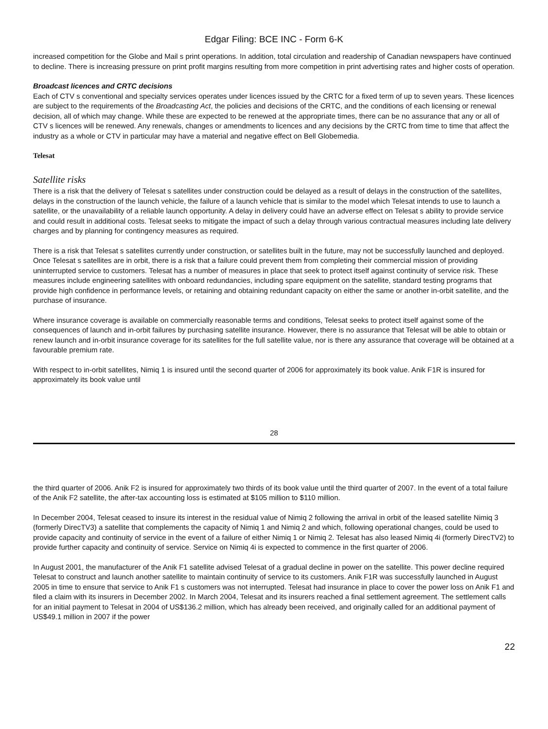Edgar Filing: BCE INC - Form 6-K
increased competition for the Globe and Mail s print operations. In addition, total circulation and readership of Canadian newspapers have continued to decline. There is increasing pressure on print profit margins resulting from more competition in print advertising rates and higher costs of operation.
Broadcast licences and CRTC decisions
Each of CTV s conventional and specialty services operates under licences issued by the CRTC for a fixed term of up to seven years. These licences are subject to the requirements of the Broadcasting Act, the policies and decisions of the CRTC, and the conditions of each licensing or renewal decision, all of which may change. While these are expected to be renewed at the appropriate times, there can be no assurance that any or all of CTV s licences will be renewed. Any renewals, changes or amendments to licences and any decisions by the CRTC from time to time that affect the industry as a whole or CTV in particular may have a material and negative effect on Bell Globemedia.
Telesat
Satellite risks
There is a risk that the delivery of Telesat s satellites under construction could be delayed as a result of delays in the construction of the satellites, delays in the construction of the launch vehicle, the failure of a launch vehicle that is similar to the model which Telesat intends to use to launch a satellite, or the unavailability of a reliable launch opportunity. A delay in delivery could have an adverse effect on Telesat s ability to provide service and could result in additional costs. Telesat seeks to mitigate the impact of such a delay through various contractual measures including late delivery charges and by planning for contingency measures as required.
There is a risk that Telesat s satellites currently under construction, or satellites built in the future, may not be successfully launched and deployed. Once Telesat s satellites are in orbit, there is a risk that a failure could prevent them from completing their commercial mission of providing uninterrupted service to customers. Telesat has a number of measures in place that seek to protect itself against continuity of service risk. These measures include engineering satellites with onboard redundancies, including spare equipment on the satellite, standard testing programs that provide high confidence in performance levels, or retaining and obtaining redundant capacity on either the same or another in-orbit satellite, and the purchase of insurance.
Where insurance coverage is available on commercially reasonable terms and conditions, Telesat seeks to protect itself against some of the consequences of launch and in-orbit failures by purchasing satellite insurance. However, there is no assurance that Telesat will be able to obtain or renew launch and in-orbit insurance coverage for its satellites for the full satellite value, nor is there any assurance that coverage will be obtained at a favourable premium rate.
With respect to in-orbit satellites, Nimiq 1 is insured until the second quarter of 2006 for approximately its book value. Anik F1R is insured for approximately its book value until
28
the third quarter of 2006. Anik F2 is insured for approximately two thirds of its book value until the third quarter of 2007. In the event of a total failure of the Anik F2 satellite, the after-tax accounting loss is estimated at $105 million to $110 million.
In December 2004, Telesat ceased to insure its interest in the residual value of Nimiq 2 following the arrival in orbit of the leased satellite Nimiq 3 (formerly DirecTV3) a satellite that complements the capacity of Nimiq 1 and Nimiq 2 and which, following operational changes, could be used to provide capacity and continuity of service in the event of a failure of either Nimiq 1 or Nimiq 2. Telesat has also leased Nimiq 4i (formerly DirecTV2) to provide further capacity and continuity of service. Service on Nimiq 4i is expected to commence in the first quarter of 2006.
In August 2001, the manufacturer of the Anik F1 satellite advised Telesat of a gradual decline in power on the satellite. This power decline required Telesat to construct and launch another satellite to maintain continuity of service to its customers. Anik F1R was successfully launched in August 2005 in time to ensure that service to Anik F1 s customers was not interrupted. Telesat had insurance in place to cover the power loss on Anik F1 and filed a claim with its insurers in December 2002. In March 2004, Telesat and its insurers reached a final settlement agreement. The settlement calls for an initial payment to Telesat in 2004 of US$136.2 million, which has already been received, and originally called for an additional payment of US$49.1 million in 2007 if the power
22